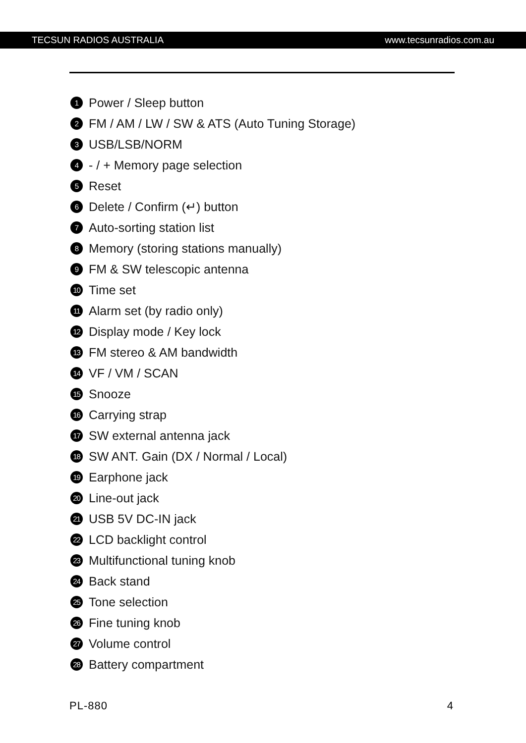TECSUN RADIOS AUSTRALIA www.tecsunradios.com.au
1 Power / Sleep button
2 FM / AM / LW / SW & ATS (Auto Tuning Storage)
3 USB/LSB/NORM
4 - / + Memory page selection
5 Reset
6 Delete / Confirm (↵) button
7 Auto-sorting station list
8 Memory (storing stations manually)
9 FM & SW telescopic antenna
10 Time set
11 Alarm set (by radio only)
12 Display mode / Key lock
13 FM stereo & AM bandwidth
14 VF / VM / SCAN
15 Snooze
16 Carrying strap
17 SW external antenna jack
18 SW ANT. Gain (DX / Normal / Local)
19 Earphone jack
20 Line-out jack
21 USB 5V DC-IN jack
22 LCD backlight control
23 Multifunctional tuning knob
24 Back stand
25 Tone selection
26 Fine tuning knob
27 Volume control
28 Battery compartment
PL-880 4